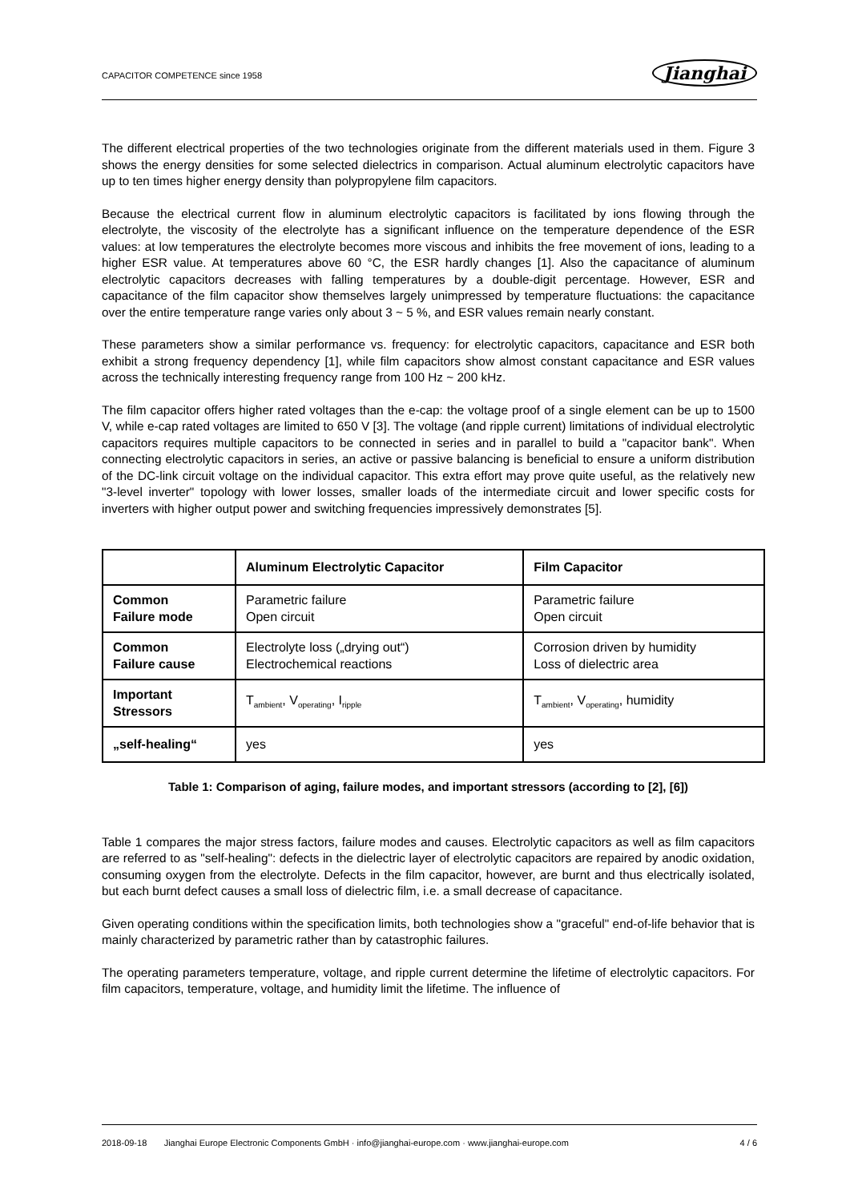CAPACITOR COMPETENCE since 1958 Jianghai
The different electrical properties of the two technologies originate from the different materials used in them. Figure 3 shows the energy densities for some selected dielectrics in comparison. Actual aluminum electrolytic capacitors have up to ten times higher energy density than polypropylene film capacitors.
Because the electrical current flow in aluminum electrolytic capacitors is facilitated by ions flowing through the electrolyte, the viscosity of the electrolyte has a significant influence on the temperature dependence of the ESR values: at low temperatures the electrolyte becomes more viscous and inhibits the free movement of ions, leading to a higher ESR value. At temperatures above 60 °C, the ESR hardly changes [1]. Also the capacitance of aluminum electrolytic capacitors decreases with falling temperatures by a double-digit percentage. However, ESR and capacitance of the film capacitor show themselves largely unimpressed by temperature fluctuations: the capacitance over the entire temperature range varies only about 3 ~ 5 %, and ESR values remain nearly constant.
These parameters show a similar performance vs. frequency: for electrolytic capacitors, capacitance and ESR both exhibit a strong frequency dependency [1], while film capacitors show almost constant capacitance and ESR values across the technically interesting frequency range from 100 Hz ~ 200 kHz.
The film capacitor offers higher rated voltages than the e-cap: the voltage proof of a single element can be up to 1500 V, while e-cap rated voltages are limited to 650 V [3]. The voltage (and ripple current) limitations of individual electrolytic capacitors requires multiple capacitors to be connected in series and in parallel to build a "capacitor bank". When connecting electrolytic capacitors in series, an active or passive balancing is beneficial to ensure a uniform distribution of the DC-link circuit voltage on the individual capacitor. This extra effort may prove quite useful, as the relatively new "3-level inverter" topology with lower losses, smaller loads of the intermediate circuit and lower specific costs for inverters with higher output power and switching frequencies impressively demonstrates [5].
| | Aluminum Electrolytic Capacitor | Film Capacitor |
| --- | --- | --- |
| Common Failure mode | Parametric failure Open circuit | Parametric failure Open circuit |
| Common Failure cause | Electrolyte loss („drying out“) Electrochemical reactions | Corrosion driven by humidity Loss of dielectric area |
| Important Stressors | T<sub>ambient</sub>, V<sub>operating</sub>, I<sub>ripple</sub> | T<sub>ambient</sub>, V<sub>operating</sub>, humidity |
| „self-healing“ | yes | yes |
Table 1: Comparison of aging, failure modes, and important stressors (according to [2], [6])
Table 1 compares the major stress factors, failure modes and causes. Electrolytic capacitors as well as film capacitors are referred to as "self-healing": defects in the dielectric layer of electrolytic capacitors are repaired by anodic oxidation, consuming oxygen from the electrolyte. Defects in the film capacitor, however, are burnt and thus electrically isolated, but each burnt defect causes a small loss of dielectric film, i.e. a small decrease of capacitance.
Given operating conditions within the specification limits, both technologies show a "graceful" end-of-life behavior that is mainly characterized by parametric rather than by catastrophic failures.
The operating parameters temperature, voltage, and ripple current determine the lifetime of electrolytic capacitors. For film capacitors, temperature, voltage, and humidity limit the lifetime. The influence of
2018-09-18 Jianghai Europe Electronic Components GmbH · info@jianghai-europe.com · www.jianghai-europe.com 4 / 6